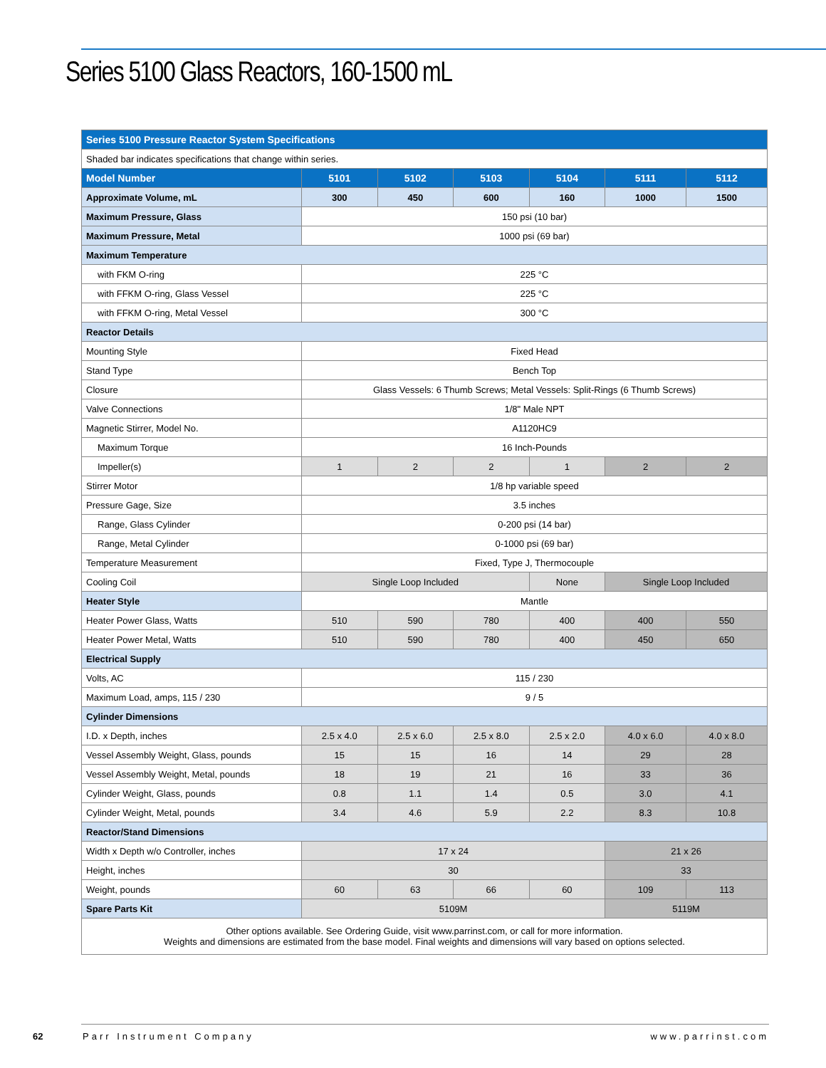Series 5100 Glass Reactors, 160-1500 mL
| Series 5100 Pressure Reactor System Specifications | | | | | | |
| Shaded bar indicates specifications that change within series. | | | | | | |
| Model Number | 5101 | 5102 | 5103 | 5104 | 5111 | 5112 |
| Approximate Volume, mL | 300 | 450 | 600 | 160 | 1000 | 1500 |
| Maximum Pressure, Glass | 150 psi (10 bar) | | | | | |
| Maximum Pressure, Metal | 1000 psi (69 bar) | | | | | |
| Maximum Temperature | | | | | | |
| with FKM O-ring | 225 °C | | | | | |
| with FFKM O-ring, Glass Vessel | 225 °C | | | | | |
| with FFKM O-ring, Metal Vessel | 300 °C | | | | | |
| Reactor Details | | | | | | |
| Mounting Style | Fixed Head | | | | | |
| Stand Type | Bench Top | | | | | |
| Closure | Glass Vessels: 6 Thumb Screws; Metal Vessels: Split-Rings (6 Thumb Screws) | | | | | |
| Valve Connections | 1/8" Male NPT | | | | | |
| Magnetic Stirrer, Model No. | A1120HC9 | | | | | |
| Maximum Torque | 16 Inch-Pounds | | | | | |
| Impeller(s) | 1 | 2 | 2 | 1 | 2 | 2 |
| Stirrer Motor | 1/8 hp variable speed | | | | | |
| Pressure Gage, Size | 3.5 inches | | | | | |
| Range, Glass Cylinder | 0-200 psi (14 bar) | | | | | |
| Range, Metal Cylinder | 0-1000 psi (69 bar) | | | | | |
| Temperature Measurement | Fixed, Type J, Thermocouple | | | | | |
| Cooling Coil | Single Loop Included | | | None | Single Loop Included | |
| Heater Style | Mantle | | | | | |
| Heater Power Glass, Watts | 510 | 590 | 780 | 400 | 400 | 550 |
| Heater Power Metal, Watts | 510 | 590 | 780 | 400 | 450 | 650 |
| Electrical Supply | | | | | | |
| Volts, AC | 115 / 230 | | | | | |
| Maximum Load, amps, 115 / 230 | 9 / 5 | | | | | |
| Cylinder Dimensions | | | | | | |
| I.D. x Depth, inches | 2.5 x 4.0 | 2.5 x 6.0 | 2.5 x 8.0 | 2.5 x 2.0 | 4.0 x 6.0 | 4.0 x 8.0 |
| Vessel Assembly Weight, Glass, pounds | 15 | 15 | 16 | 14 | 29 | 28 |
| Vessel Assembly Weight, Metal, pounds | 18 | 19 | 21 | 16 | 33 | 36 |
| Cylinder Weight, Glass, pounds | 0.8 | 1.1 | 1.4 | 0.5 | 3.0 | 4.1 |
| Cylinder Weight, Metal, pounds | 3.4 | 4.6 | 5.9 | 2.2 | 8.3 | 10.8 |
| Reactor/Stand Dimensions | | | | | | |
| Width x Depth w/o Controller, inches | 17 x 24 | | | | 21 x 26 | |
| Height, inches | 30 | | | | 33 | |
| Weight, pounds | 60 | 63 | 66 | 60 | 109 | 113 |
| Spare Parts Kit | 5109M | | | | 5119M | |
| Other options available. See Ordering Guide, visit www.parrinst.com, or call for more information. Weights and dimensions are estimated from the base model. Final weights and dimensions will vary based on options selected. | | | | | | |
62 Parr Instrument Company www.parrinst.com